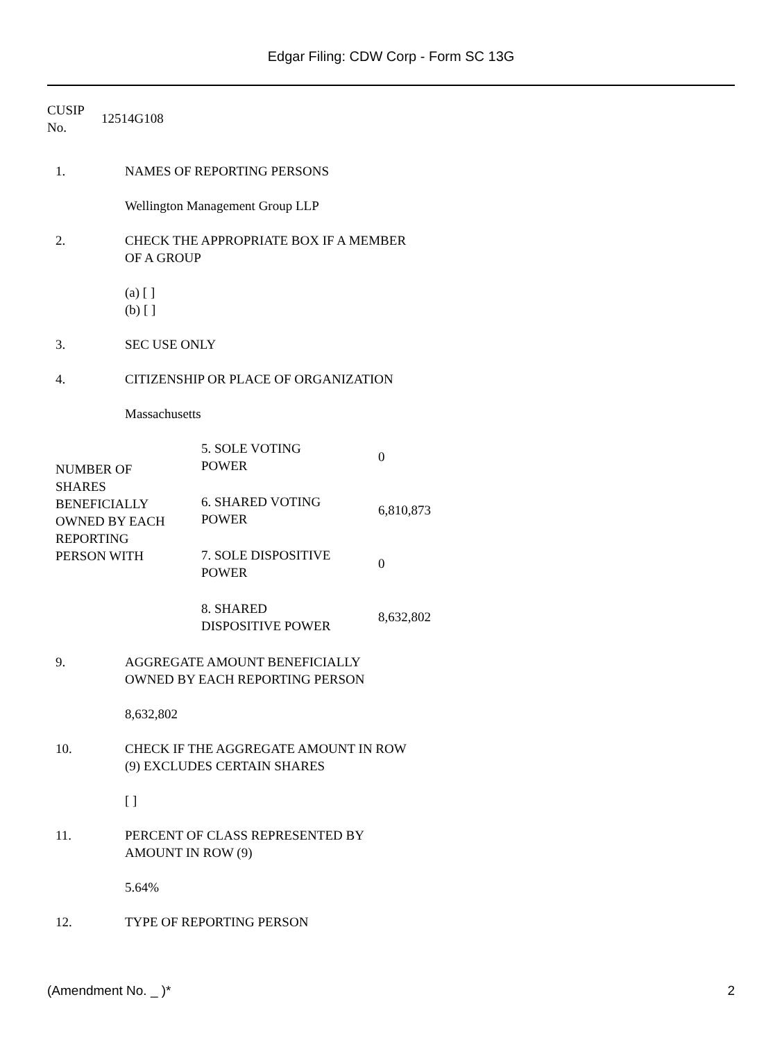Edgar Filing: CDW Corp - Form SC 13G
| CUSIP No. | 12514G108 |
| 1. | NAMES OF REPORTING PERSONS |
| | Wellington Management Group LLP |
| 2. | CHECK THE APPROPRIATE BOX IF A MEMBER OF A GROUP |
| | (a) [ ] (b) [ ] |
| 3. | SEC USE ONLY |
| 4. | CITIZENSHIP OR PLACE OF ORGANIZATION |
| | Massachusetts |
| NUMBER OF SHARES BENEFICIALLY OWNED BY EACH REPORTING PERSON WITH | 5. SOLE VOTING POWER | 0 |
| | 6. SHARED VOTING POWER | 6,810,873 |
| | 7. SOLE DISPOSITIVE POWER | 0 |
| | 8. SHARED DISPOSITIVE POWER | 8,632,802 |
| 9. | AGGREGATE AMOUNT BENEFICIALLY OWNED BY EACH REPORTING PERSON |
| | 8,632,802 |
| 10. | CHECK IF THE AGGREGATE AMOUNT IN ROW (9) EXCLUDES CERTAIN SHARES |
| | [ ] |
| 11. | PERCENT OF CLASS REPRESENTED BY AMOUNT IN ROW (9) |
| | 5.64% |
| 12. | TYPE OF REPORTING PERSON |
(Amendment No. _ )* 2